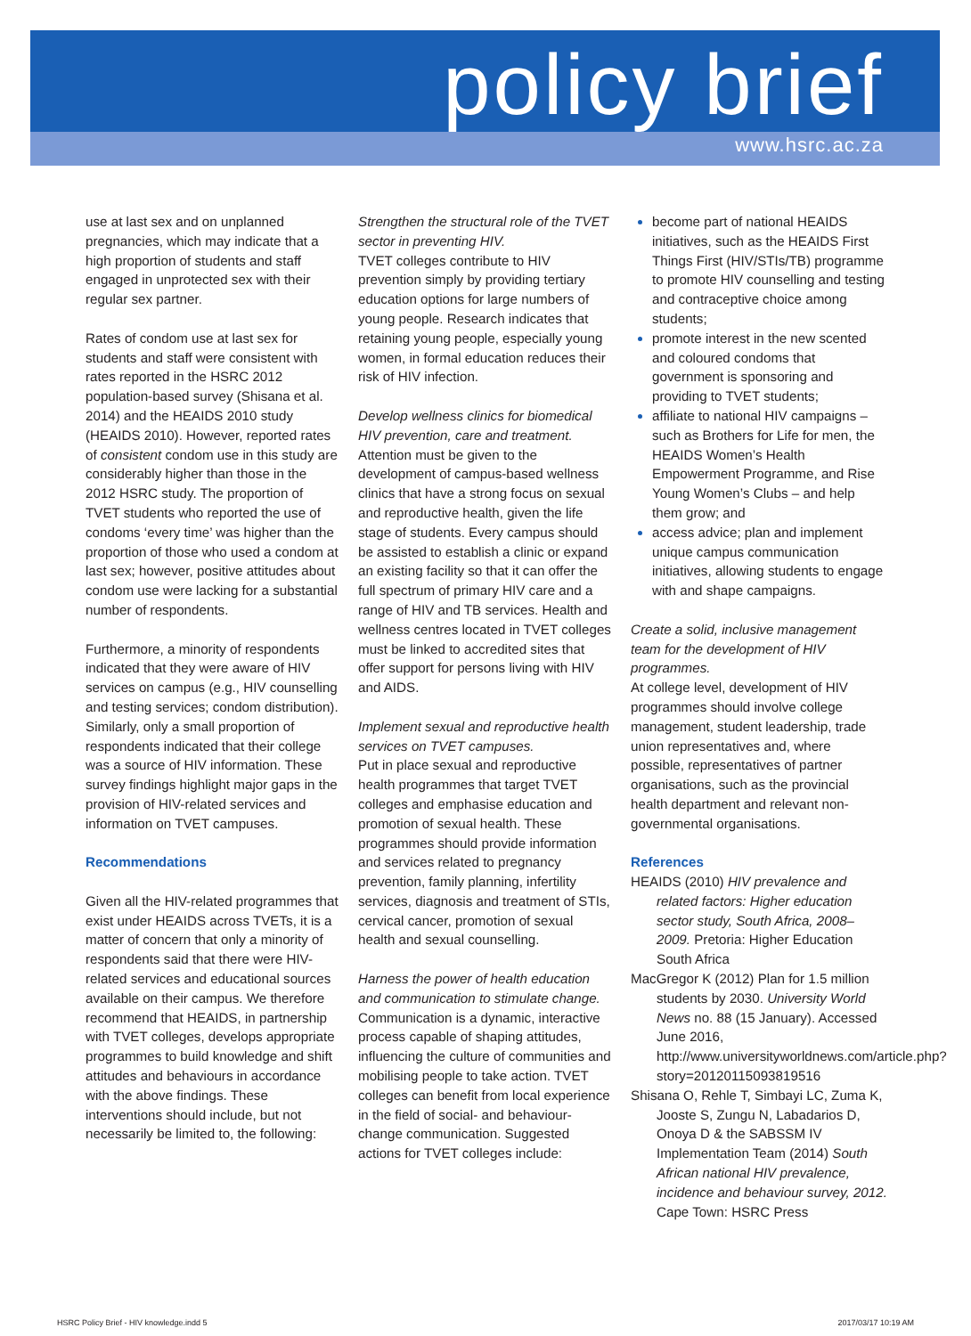policy brief
www.hsrc.ac.za
use at last sex and on unplanned pregnancies, which may indicate that a high proportion of students and staff engaged in unprotected sex with their regular sex partner.
Rates of condom use at last sex for students and staff were consistent with rates reported in the HSRC 2012 population-based survey (Shisana et al. 2014) and the HEAIDS 2010 study (HEAIDS 2010). However, reported rates of consistent condom use in this study are considerably higher than those in the 2012 HSRC study. The proportion of TVET students who reported the use of condoms ‘every time’ was higher than the proportion of those who used a condom at last sex; however, positive attitudes about condom use were lacking for a substantial number of respondents.
Furthermore, a minority of respondents indicated that they were aware of HIV services on campus (e.g., HIV counselling and testing services; condom distribution). Similarly, only a small proportion of respondents indicated that their college was a source of HIV information. These survey findings highlight major gaps in the provision of HIV-related services and information on TVET campuses.
Recommendations
Given all the HIV-related programmes that exist under HEAIDS across TVETs, it is a matter of concern that only a minority of respondents said that there were HIV-related services and educational sources available on their campus. We therefore recommend that HEAIDS, in partnership with TVET colleges, develops appropriate programmes to build knowledge and shift attitudes and behaviours in accordance with the above findings. These interventions should include, but not necessarily be limited to, the following:
Strengthen the structural role of the TVET sector in preventing HIV.
TVET colleges contribute to HIV prevention simply by providing tertiary education options for large numbers of young people. Research indicates that retaining young people, especially young women, in formal education reduces their risk of HIV infection.
Develop wellness clinics for biomedical HIV prevention, care and treatment.
Attention must be given to the development of campus-based wellness clinics that have a strong focus on sexual and reproductive health, given the life stage of students. Every campus should be assisted to establish a clinic or expand an existing facility so that it can offer the full spectrum of primary HIV care and a range of HIV and TB services. Health and wellness centres located in TVET colleges must be linked to accredited sites that offer support for persons living with HIV and AIDS.
Implement sexual and reproductive health services on TVET campuses.
Put in place sexual and reproductive health programmes that target TVET colleges and emphasise education and promotion of sexual health. These programmes should provide information and services related to pregnancy prevention, family planning, infertility services, diagnosis and treatment of STIs, cervical cancer, promotion of sexual health and sexual counselling.
Harness the power of health education and communication to stimulate change.
Communication is a dynamic, interactive process capable of shaping attitudes, influencing the culture of communities and mobilising people to take action. TVET colleges can benefit from local experience in the field of social- and behaviour-change communication. Suggested actions for TVET colleges include:
become part of national HEAIDS initiatives, such as the HEAIDS First Things First (HIV/STIs/TB) programme to promote HIV counselling and testing and contraceptive choice among students;
promote interest in the new scented and coloured condoms that government is sponsoring and providing to TVET students;
affiliate to national HIV campaigns – such as Brothers for Life for men, the HEAIDS Women’s Health Empowerment Programme, and Rise Young Women’s Clubs – and help them grow; and
access advice; plan and implement unique campus communication initiatives, allowing students to engage with and shape campaigns.
Create a solid, inclusive management team for the development of HIV programmes.
At college level, development of HIV programmes should involve college management, student leadership, trade union representatives and, where possible, representatives of partner organisations, such as the provincial health department and relevant non-governmental organisations.
References
HEAIDS (2010) HIV prevalence and related factors: Higher education sector study, South Africa, 2008–2009. Pretoria: Higher Education South Africa
MacGregor K (2012) Plan for 1.5 million students by 2030. University World News no. 88 (15 January). Accessed June 2016, http://www.universityworldnews.com/article.php?story=20120115093819516
Shisana O, Rehle T, Simbayi LC, Zuma K, Jooste S, Zungu N, Labadarios D, Onoya D & the SABSSM IV Implementation Team (2014) South African national HIV prevalence, incidence and behaviour survey, 2012. Cape Town: HSRC Press
HSRC Policy Brief - HIV knowledge.indd 5 2017/03/17 10:19 AM